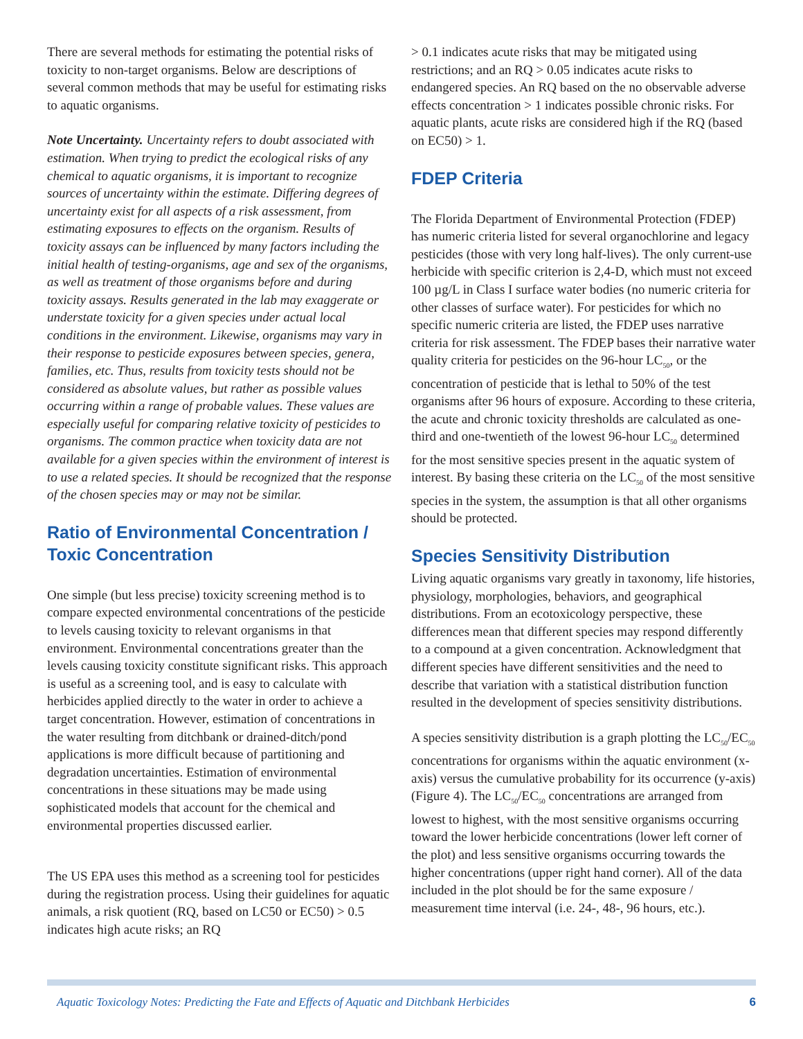There are several methods for estimating the potential risks of toxicity to non-target organisms. Below are descriptions of several common methods that may be useful for estimating risks to aquatic organisms.
Note Uncertainty. Uncertainty refers to doubt associated with estimation. When trying to predict the ecological risks of any chemical to aquatic organisms, it is important to recognize sources of uncertainty within the estimate. Differing degrees of uncertainty exist for all aspects of a risk assessment, from estimating exposures to effects on the organism. Results of toxicity assays can be influenced by many factors including the initial health of testing-organisms, age and sex of the organisms, as well as treatment of those organisms before and during toxicity assays. Results generated in the lab may exaggerate or understate toxicity for a given species under actual local conditions in the environment. Likewise, organisms may vary in their response to pesticide exposures between species, genera, families, etc. Thus, results from toxicity tests should not be considered as absolute values, but rather as possible values occurring within a range of probable values. These values are especially useful for comparing relative toxicity of pesticides to organisms. The common practice when toxicity data are not available for a given species within the environment of interest is to use a related species. It should be recognized that the response of the chosen species may or may not be similar.
Ratio of Environmental Concentration / Toxic Concentration
One simple (but less precise) toxicity screening method is to compare expected environmental concentrations of the pesticide to levels causing toxicity to relevant organisms in that environment. Environmental concentrations greater than the levels causing toxicity constitute significant risks. This approach is useful as a screening tool, and is easy to calculate with herbicides applied directly to the water in order to achieve a target concentration. However, estimation of concentrations in the water resulting from ditchbank or drained-ditch/pond applications is more difficult because of partitioning and degradation uncertainties. Estimation of environmental concentrations in these situations may be made using sophisticated models that account for the chemical and environmental properties discussed earlier.
The US EPA uses this method as a screening tool for pesticides during the registration process. Using their guidelines for aquatic animals, a risk quotient (RQ, based on LC50 or EC50) > 0.5 indicates high acute risks; an RQ
> 0.1 indicates acute risks that may be mitigated using restrictions; and an RQ > 0.05 indicates acute risks to endangered species. An RQ based on the no observable adverse effects concentration > 1 indicates possible chronic risks. For aquatic plants, acute risks are considered high if the RQ (based on EC50) > 1.
FDEP Criteria
The Florida Department of Environmental Protection (FDEP) has numeric criteria listed for several organochlorine and legacy pesticides (those with very long half-lives). The only current-use herbicide with specific criterion is 2,4-D, which must not exceed 100 µg/L in Class I surface water bodies (no numeric criteria for other classes of surface water). For pesticides for which no specific numeric criteria are listed, the FDEP uses narrative criteria for risk assessment. The FDEP bases their narrative water quality criteria for pesticides on the 96-hour LC<sub>50</sub>, or the concentration of pesticide that is lethal to 50% of the test organisms after 96 hours of exposure. According to these criteria, the acute and chronic toxicity thresholds are calculated as one-third and one-twentieth of the lowest 96-hour LC<sub>50</sub> determined for the most sensitive species present in the aquatic system of interest. By basing these criteria on the LC<sub>50</sub> of the most sensitive species in the system, the assumption is that all other organisms should be protected.
Species Sensitivity Distribution
Living aquatic organisms vary greatly in taxonomy, life histories, physiology, morphologies, behaviors, and geographical distributions. From an ecotoxicology perspective, these differences mean that different species may respond differently to a compound at a given concentration. Acknowledgment that different species have different sensitivities and the need to describe that variation with a statistical distribution function resulted in the development of species sensitivity distributions.
A species sensitivity distribution is a graph plotting the LC<sub>50</sub>/EC<sub>50</sub> concentrations for organisms within the aquatic environment (x-axis) versus the cumulative probability for its occurrence (y-axis) (Figure 4). The LC<sub>50</sub>/EC<sub>50</sub> concentrations are arranged from lowest to highest, with the most sensitive organisms occurring toward the lower herbicide concentrations (lower left corner of the plot) and less sensitive organisms occurring towards the higher concentrations (upper right hand corner). All of the data included in the plot should be for the same exposure / measurement time interval (i.e. 24-, 48-, 96 hours, etc.).
Aquatic Toxicology Notes: Predicting the Fate and Effects of Aquatic and Ditchbank Herbicides 6